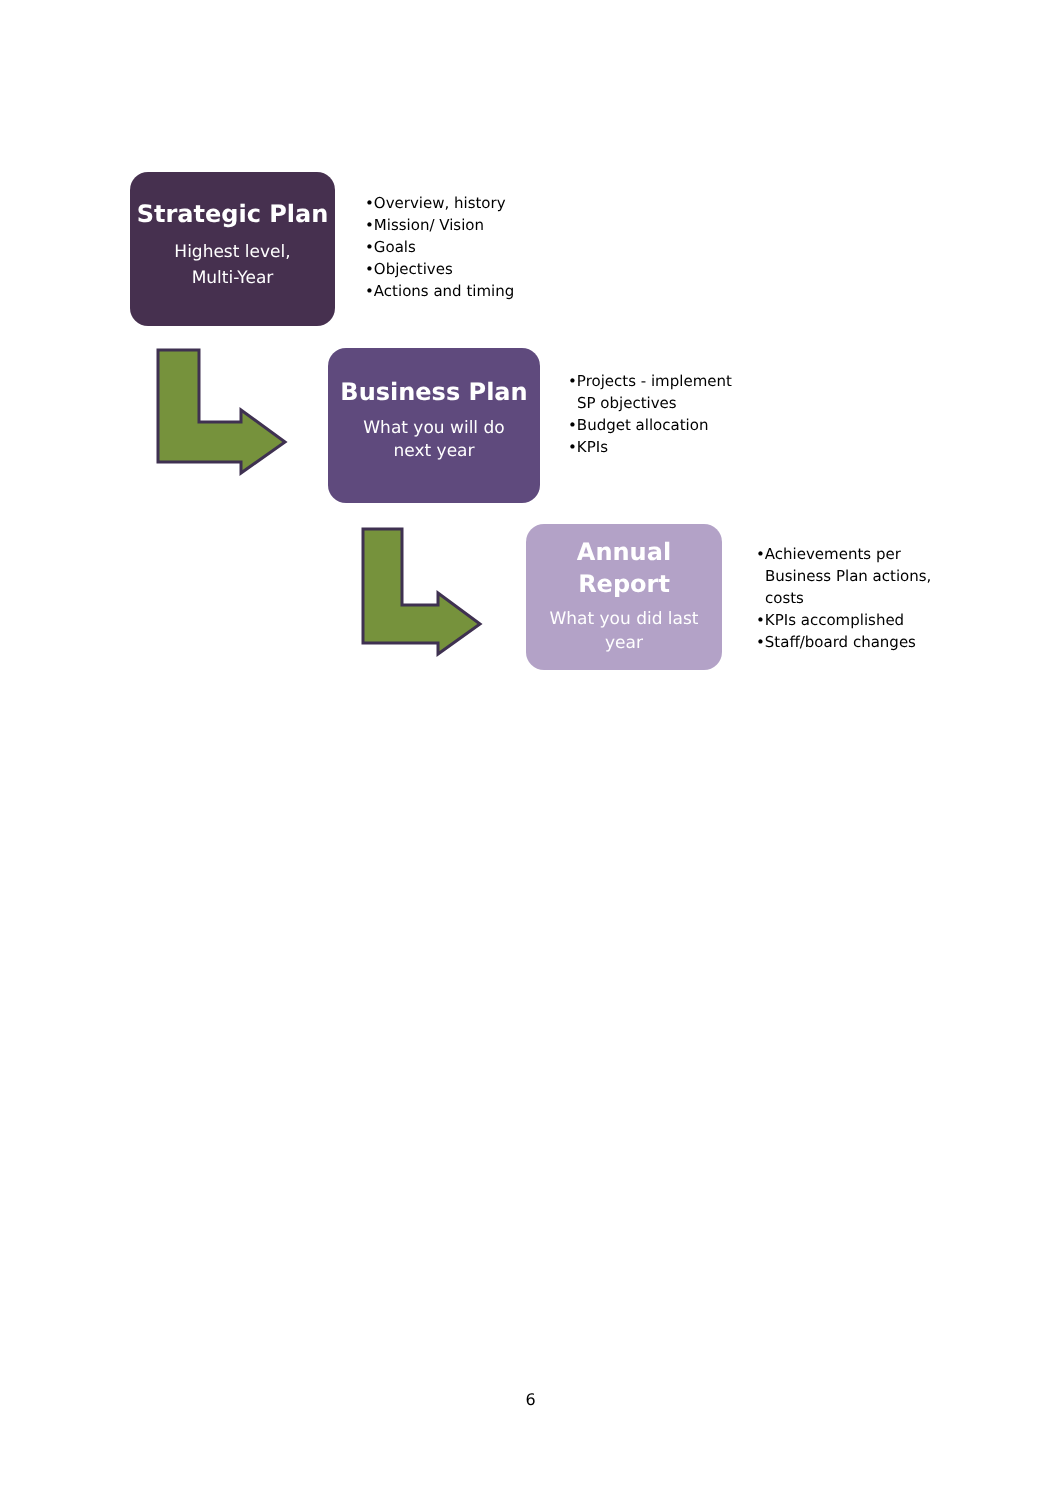Strategic Plan
Highest level,
Multi-Year
•Overview, history
•Mission/ Vision
•Goals
•Objectives
•Actions and timing
Business Plan
What you will do
next year
•Projects - implement
SP objectives
•Budget allocation
•KPIs
Annual
Report
What you did last
year
•Achievements per
Business Plan actions,
costs
•KPIs accomplished
•Staff/board changes
6